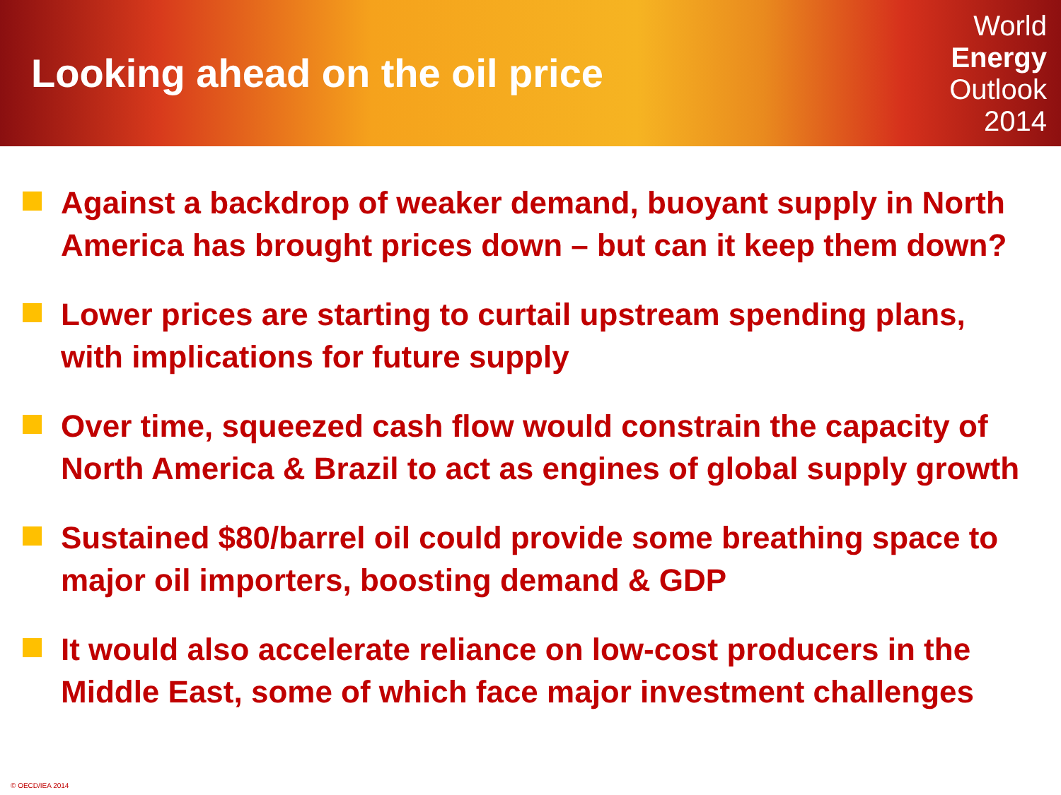Looking ahead on the oil price
World
Energy
Outlook
2014
Against a backdrop of weaker demand, buoyant supply in North America has brought prices down – but can it keep them down?
Lower prices are starting to curtail upstream spending plans, with implications for future supply
Over time, squeezed cash flow would constrain the capacity of North America & Brazil to act as engines of global supply growth
Sustained $80/barrel oil could provide some breathing space to major oil importers, boosting demand & GDP
It would also accelerate reliance on low-cost producers in the Middle East, some of which face major investment challenges
© OECD/IEA 2014